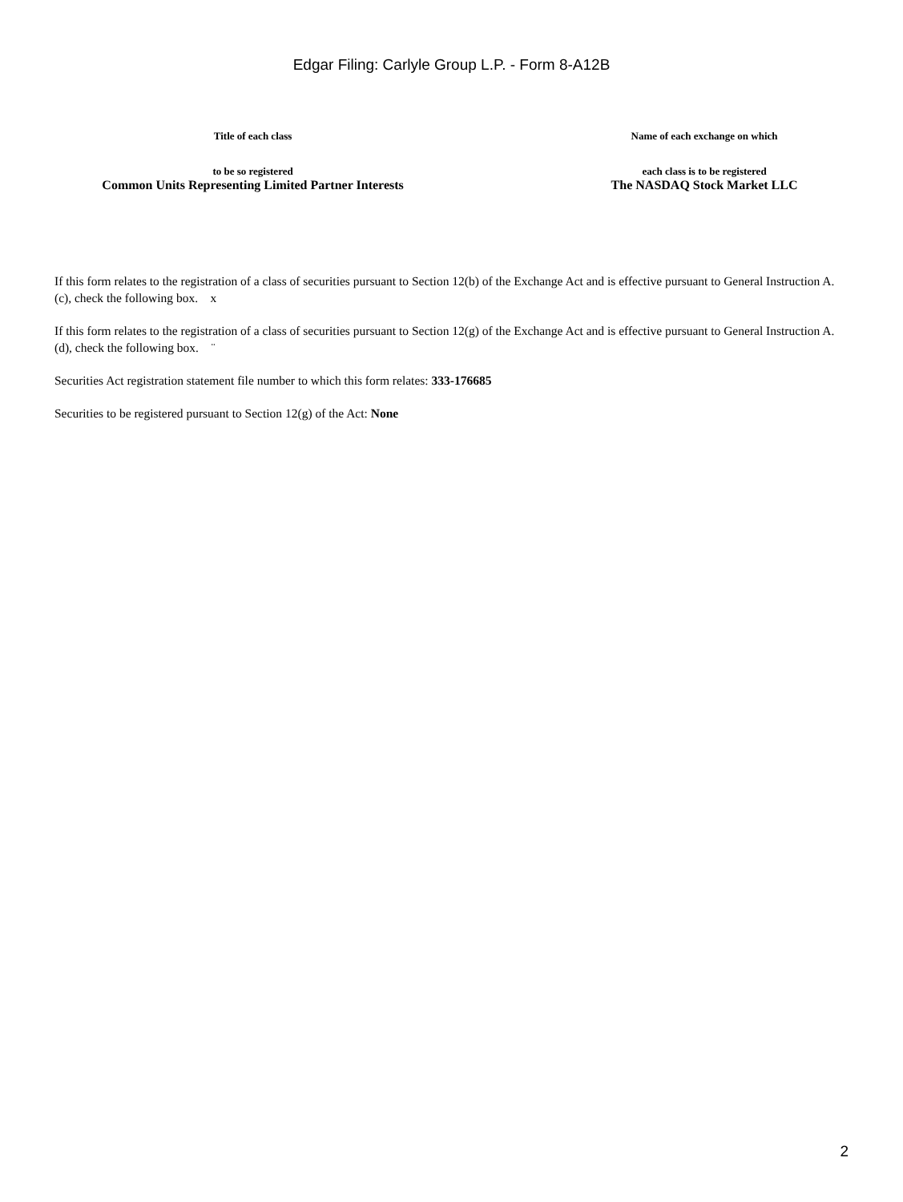Edgar Filing: Carlyle Group L.P. - Form 8-A12B
| Title of each class | Name of each exchange on which |
| to be so registered | each class is to be registered |
| Common Units Representing Limited Partner Interests | The NASDAQ Stock Market LLC |
If this form relates to the registration of a class of securities pursuant to Section 12(b) of the Exchange Act and is effective pursuant to General Instruction A.(c), check the following box. x
If this form relates to the registration of a class of securities pursuant to Section 12(g) of the Exchange Act and is effective pursuant to General Instruction A.(d), check the following box. ¨
Securities Act registration statement file number to which this form relates: 333-176685
Securities to be registered pursuant to Section 12(g) of the Act: None
2